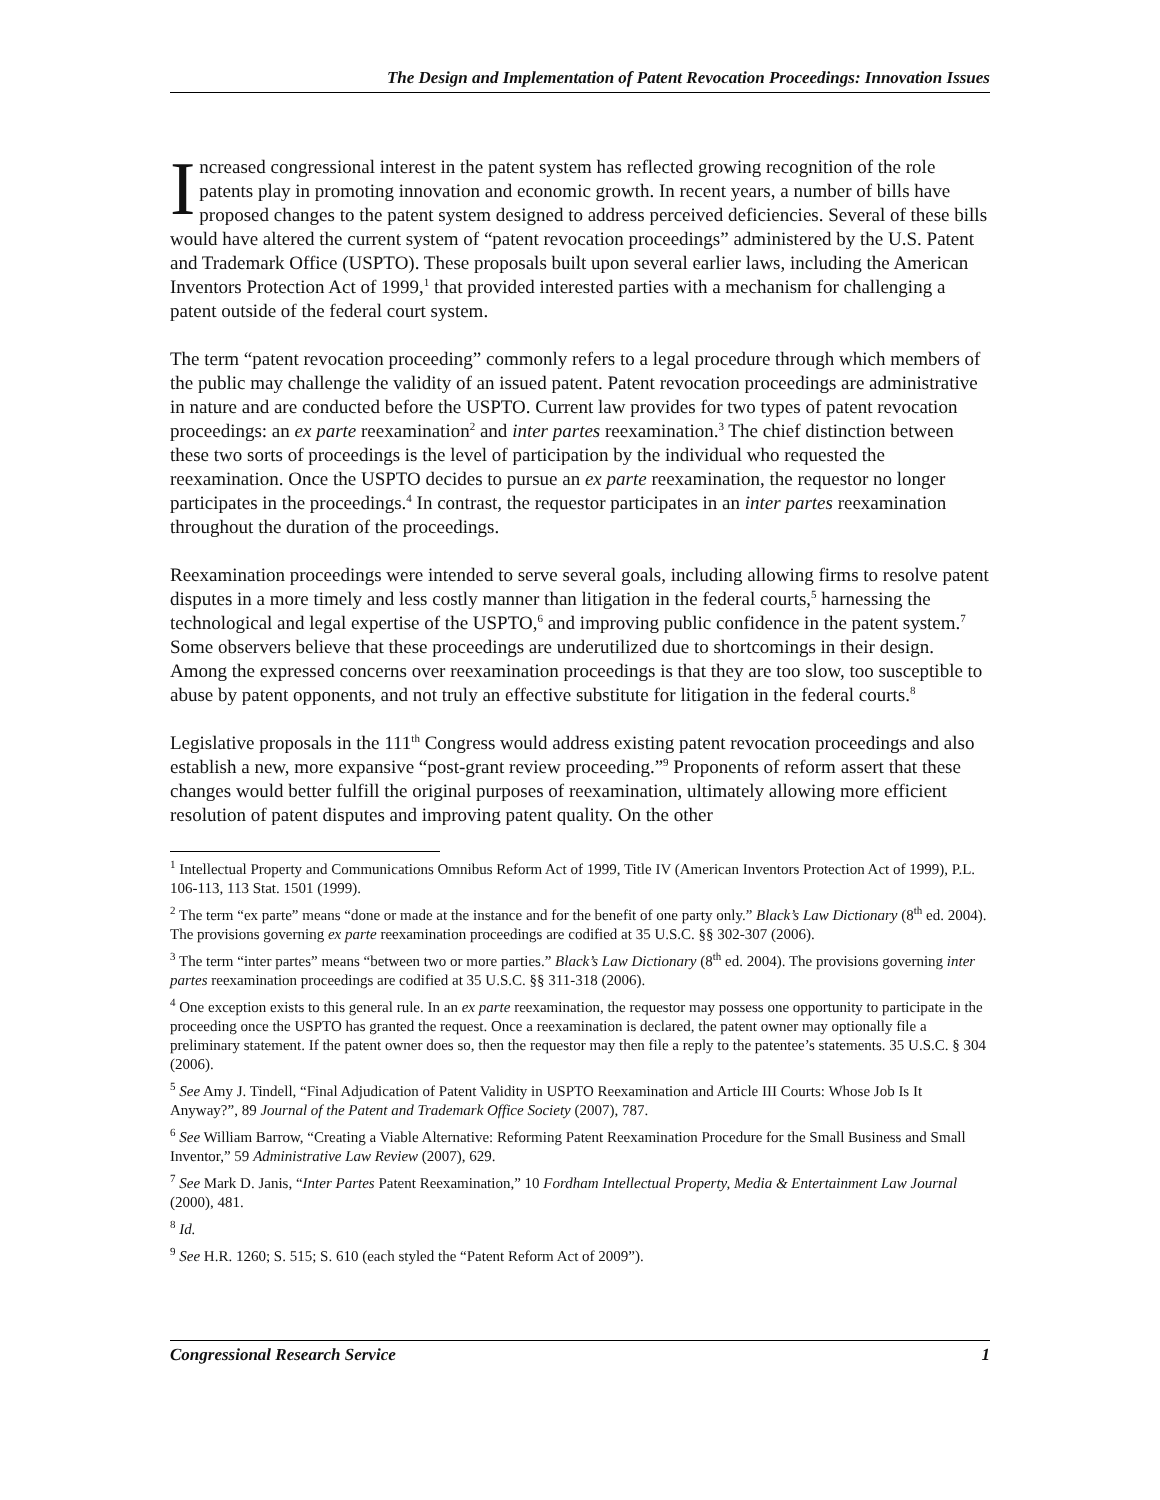The Design and Implementation of Patent Revocation Proceedings: Innovation Issues
Increased congressional interest in the patent system has reflected growing recognition of the role patents play in promoting innovation and economic growth. In recent years, a number of bills have proposed changes to the patent system designed to address perceived deficiencies. Several of these bills would have altered the current system of “patent revocation proceedings” administered by the U.S. Patent and Trademark Office (USPTO). These proposals built upon several earlier laws, including the American Inventors Protection Act of 1999,<sup>1</sup> that provided interested parties with a mechanism for challenging a patent outside of the federal court system.
The term “patent revocation proceeding” commonly refers to a legal procedure through which members of the public may challenge the validity of an issued patent. Patent revocation proceedings are administrative in nature and are conducted before the USPTO. Current law provides for two types of patent revocation proceedings: an ex parte reexamination<sup>2</sup> and inter partes reexamination.<sup>3</sup> The chief distinction between these two sorts of proceedings is the level of participation by the individual who requested the reexamination. Once the USPTO decides to pursue an ex parte reexamination, the requestor no longer participates in the proceedings.<sup>4</sup> In contrast, the requestor participates in an inter partes reexamination throughout the duration of the proceedings.
Reexamination proceedings were intended to serve several goals, including allowing firms to resolve patent disputes in a more timely and less costly manner than litigation in the federal courts,<sup>5</sup> harnessing the technological and legal expertise of the USPTO,<sup>6</sup> and improving public confidence in the patent system.<sup>7</sup> Some observers believe that these proceedings are underutilized due to shortcomings in their design. Among the expressed concerns over reexamination proceedings is that they are too slow, too susceptible to abuse by patent opponents, and not truly an effective substitute for litigation in the federal courts.<sup>8</sup>
Legislative proposals in the 111<sup>th</sup> Congress would address existing patent revocation proceedings and also establish a new, more expansive “post-grant review proceeding.”<sup>9</sup> Proponents of reform assert that these changes would better fulfill the original purposes of reexamination, ultimately allowing more efficient resolution of patent disputes and improving patent quality. On the other
<sup>1</sup> Intellectual Property and Communications Omnibus Reform Act of 1999, Title IV (American Inventors Protection Act of 1999), P.L. 106-113, 113 Stat. 1501 (1999).
<sup>2</sup> The term “ex parte” means “done or made at the instance and for the benefit of one party only.” Black’s Law Dictionary (8<sup>th</sup> ed. 2004). The provisions governing ex parte reexamination proceedings are codified at 35 U.S.C. §§ 302-307 (2006).
<sup>3</sup> The term “inter partes” means “between two or more parties.” Black’s Law Dictionary (8<sup>th</sup> ed. 2004). The provisions governing inter partes reexamination proceedings are codified at 35 U.S.C. §§ 311-318 (2006).
<sup>4</sup> One exception exists to this general rule. In an ex parte reexamination, the requestor may possess one opportunity to participate in the proceeding once the USPTO has granted the request. Once a reexamination is declared, the patent owner may optionally file a preliminary statement. If the patent owner does so, then the requestor may then file a reply to the patentee’s statements. 35 U.S.C. § 304 (2006).
<sup>5</sup> See Amy J. Tindell, “Final Adjudication of Patent Validity in USPTO Reexamination and Article III Courts: Whose Job Is It Anyway?”, 89 Journal of the Patent and Trademark Office Society (2007), 787.
<sup>6</sup> See William Barrow, “Creating a Viable Alternative: Reforming Patent Reexamination Procedure for the Small Business and Small Inventor,” 59 Administrative Law Review (2007), 629.
<sup>7</sup> See Mark D. Janis, “Inter Partes Patent Reexamination,” 10 Fordham Intellectual Property, Media & Entertainment Law Journal (2000), 481.
<sup>8</sup> Id.
<sup>9</sup> See H.R. 1260; S. 515; S. 610 (each styled the “Patent Reform Act of 2009”).
Congressional Research Service 1